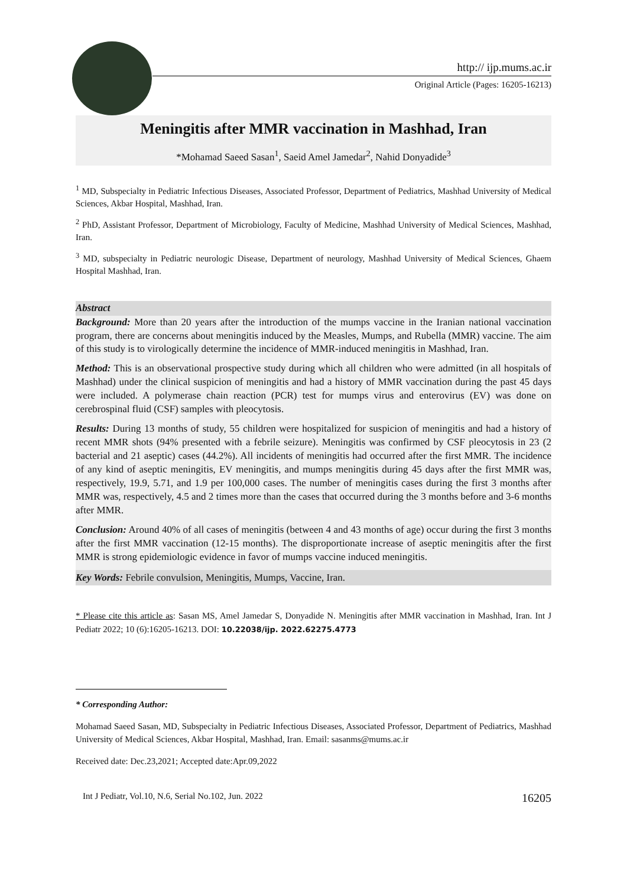http:// ijp.mums.ac.ir
Original Article (Pages: 16205-16213)
Meningitis after MMR vaccination in Mashhad, Iran
*Mohamad Saeed Sasan<sup>1</sup>, Saeid Amel Jamedar<sup>2</sup>, Nahid Donyadide<sup>3</sup>
<sup>1</sup> MD, Subspecialty in Pediatric Infectious Diseases, Associated Professor, Department of Pediatrics, Mashhad University of Medical Sciences, Akbar Hospital, Mashhad, Iran.
<sup>2</sup> PhD, Assistant Professor, Department of Microbiology, Faculty of Medicine, Mashhad University of Medical Sciences, Mashhad, Iran.
<sup>3</sup> MD, subspecialty in Pediatric neurologic Disease, Department of neurology, Mashhad University of Medical Sciences, Ghaem Hospital Mashhad, Iran.
Abstract
Background: More than 20 years after the introduction of the mumps vaccine in the Iranian national vaccination program, there are concerns about meningitis induced by the Measles, Mumps, and Rubella (MMR) vaccine. The aim of this study is to virologically determine the incidence of MMR-induced meningitis in Mashhad, Iran.
Method: This is an observational prospective study during which all children who were admitted (in all hospitals of Mashhad) under the clinical suspicion of meningitis and had a history of MMR vaccination during the past 45 days were included. A polymerase chain reaction (PCR) test for mumps virus and enterovirus (EV) was done on cerebrospinal fluid (CSF) samples with pleocytosis.
Results: During 13 months of study, 55 children were hospitalized for suspicion of meningitis and had a history of recent MMR shots (94% presented with a febrile seizure). Meningitis was confirmed by CSF pleocytosis in 23 (2 bacterial and 21 aseptic) cases (44.2%). All incidents of meningitis had occurred after the first MMR. The incidence of any kind of aseptic meningitis, EV meningitis, and mumps meningitis during 45 days after the first MMR was, respectively, 19.9, 5.71, and 1.9 per 100,000 cases. The number of meningitis cases during the first 3 months after MMR was, respectively, 4.5 and 2 times more than the cases that occurred during the 3 months before and 3-6 months after MMR.
Conclusion: Around 40% of all cases of meningitis (between 4 and 43 months of age) occur during the first 3 months after the first MMR vaccination (12-15 months). The disproportionate increase of aseptic meningitis after the first MMR is strong epidemiologic evidence in favor of mumps vaccine induced meningitis.
Key Words: Febrile convulsion, Meningitis, Mumps, Vaccine, Iran.
* Please cite this article as: Sasan MS, Amel Jamedar S, Donyadide N. Meningitis after MMR vaccination in Mashhad, Iran. Int J Pediatr 2022; 10 (6):16205-16213. DOI: 10.22038/ijp. 2022.62275.4773
* Corresponding Author:
Mohamad Saeed Sasan, MD, Subspecialty in Pediatric Infectious Diseases, Associated Professor, Department of Pediatrics, Mashhad University of Medical Sciences, Akbar Hospital, Mashhad, Iran. Email: sasanms@mums.ac.ir
Received date: Dec.23,2021; Accepted date:Apr.09,2022
Int J Pediatr, Vol.10, N.6, Serial No.102, Jun. 2022 16205